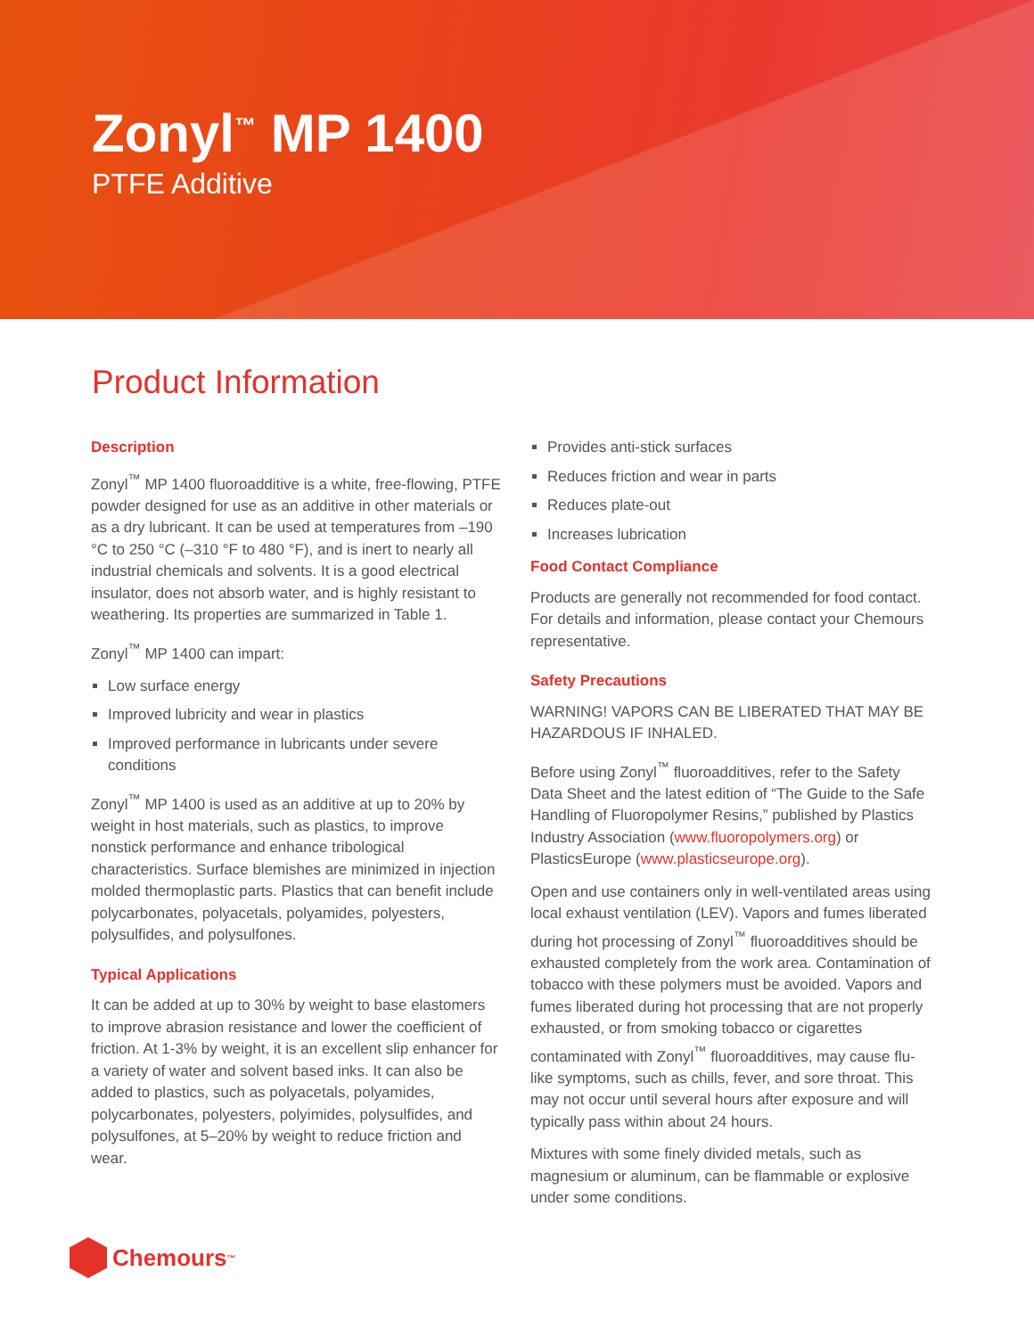Zonyl<sup>™</sup> MP 1400
PTFE Additive
Product Information
Description
Zonyl<sup>™</sup> MP 1400 fluoroadditive is a white, free-flowing, PTFE powder designed for use as an additive in other materials or as a dry lubricant. It can be used at temperatures from –190 °C to 250 °C (–310 °F to 480 °F), and is inert to nearly all industrial chemicals and solvents. It is a good electrical insulator, does not absorb water, and is highly resistant to weathering. Its properties are summarized in Table 1.
Zonyl<sup>™</sup> MP 1400 can impart:
Low surface energy
Improved lubricity and wear in plastics
Improved performance in lubricants under severe conditions
Zonyl<sup>™</sup> MP 1400 is used as an additive at up to 20% by weight in host materials, such as plastics, to improve nonstick performance and enhance tribological characteristics. Surface blemishes are minimized in injection molded thermoplastic parts. Plastics that can benefit include polycarbonates, polyacetals, polyamides, polyesters, polysulfides, and polysulfones.
Typical Applications
It can be added at up to 30% by weight to base elastomers to improve abrasion resistance and lower the coefficient of friction. At 1-3% by weight, it is an excellent slip enhancer for a variety of water and solvent based inks. It can also be added to plastics, such as polyacetals, polyamides, polycarbonates, polyesters, polyimides, polysulfides, and polysulfones, at 5–20% by weight to reduce friction and wear.
Provides anti-stick surfaces
Reduces friction and wear in parts
Reduces plate-out
Increases lubrication
Food Contact Compliance
Products are generally not recommended for food contact. For details and information, please contact your Chemours representative.
Safety Precautions
WARNING! VAPORS CAN BE LIBERATED THAT MAY BE HAZARDOUS IF INHALED.
Before using Zonyl<sup>™</sup> fluoroadditives, refer to the Safety Data Sheet and the latest edition of “The Guide to the Safe Handling of Fluoropolymer Resins,” published by Plastics Industry Association (www.fluoropolymers.org) or PlasticsEurope (www.plasticseurope.org).
Open and use containers only in well-ventilated areas using local exhaust ventilation (LEV). Vapors and fumes liberated during hot processing of Zonyl<sup>™</sup> fluoroadditives should be exhausted completely from the work area. Contamination of tobacco with these polymers must be avoided. Vapors and fumes liberated during hot processing that are not properly exhausted, or from smoking tobacco or cigarettes contaminated with Zonyl<sup>™</sup> fluoroadditives, may cause flu-like symptoms, such as chills, fever, and sore throat. This may not occur until several hours after exposure and will typically pass within about 24 hours.
Mixtures with some finely divided metals, such as magnesium or aluminum, can be flammable or explosive under some conditions.
Chemours<sup>™</sup>